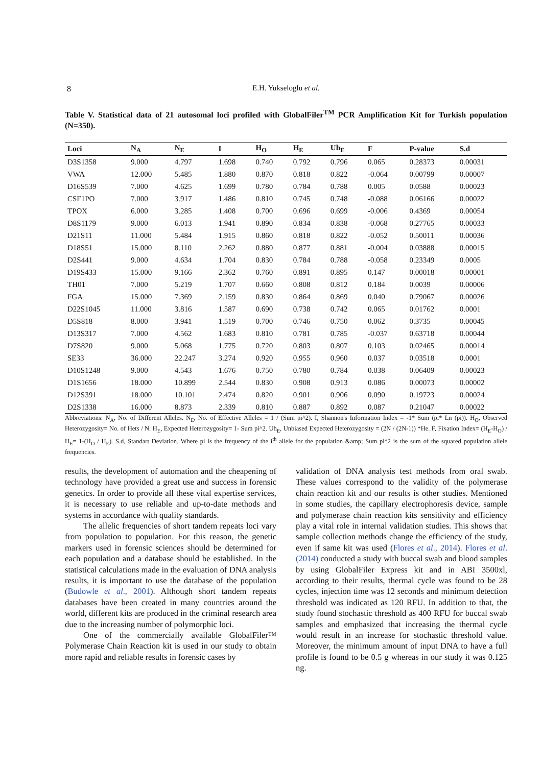8
E.H. Yukseloglu et al.
Table V. Statistical data of 21 autosomal loci profiled with GlobalFiler<sup>TM</sup> PCR Amplification Kit for Turkish population (N=350).
| Loci | N<sub>A</sub> | N<sub>E</sub> | I | H<sub>O</sub> | H<sub>E</sub> | Uh<sub>E</sub> | F | P-value | S.d |
| --- | --- | --- | --- | --- | --- | --- | --- | --- | --- |
| D3S1358 | 9.000 | 4.797 | 1.698 | 0.740 | 0.792 | 0.796 | 0.065 | 0.28373 | 0.00031 |
| VWA | 12.000 | 5.485 | 1.880 | 0.870 | 0.818 | 0.822 | -0.064 | 0.00799 | 0.00007 |
| D16S539 | 7.000 | 4.625 | 1.699 | 0.780 | 0.784 | 0.788 | 0.005 | 0.0588 | 0.00023 |
| CSF1PO | 7.000 | 3.917 | 1.486 | 0.810 | 0.745 | 0.748 | -0.088 | 0.06166 | 0.00022 |
| TPOX | 6.000 | 3.285 | 1.408 | 0.700 | 0.696 | 0.699 | -0.006 | 0.4369 | 0.00054 |
| D8S1179 | 9.000 | 6.013 | 1.941 | 0.890 | 0.834 | 0.838 | -0.068 | 0.27765 | 0.00033 |
| D21S11 | 11.000 | 5.484 | 1.915 | 0.860 | 0.818 | 0.822 | -0.052 | 0.50011 | 0.00036 |
| D18S51 | 15.000 | 8.110 | 2.262 | 0.880 | 0.877 | 0.881 | -0.004 | 0.03888 | 0.00015 |
| D2S441 | 9.000 | 4.634 | 1.704 | 0.830 | 0.784 | 0.788 | -0.058 | 0.23349 | 0.0005 |
| D19S433 | 15.000 | 9.166 | 2.362 | 0.760 | 0.891 | 0.895 | 0.147 | 0.00018 | 0.00001 |
| TH01 | 7.000 | 5.219 | 1.707 | 0.660 | 0.808 | 0.812 | 0.184 | 0.0039 | 0.00006 |
| FGA | 15.000 | 7.369 | 2.159 | 0.830 | 0.864 | 0.869 | 0.040 | 0.79067 | 0.00026 |
| D22S1045 | 11.000 | 3.816 | 1.587 | 0.690 | 0.738 | 0.742 | 0.065 | 0.01762 | 0.0001 |
| D5S818 | 8.000 | 3.941 | 1.519 | 0.700 | 0.746 | 0.750 | 0.062 | 0.3735 | 0.00045 |
| D13S317 | 7.000 | 4.562 | 1.683 | 0.810 | 0.781 | 0.785 | -0.037 | 0.63718 | 0.00044 |
| D7S820 | 9.000 | 5.068 | 1.775 | 0.720 | 0.803 | 0.807 | 0.103 | 0.02465 | 0.00014 |
| SE33 | 36.000 | 22.247 | 3.274 | 0.920 | 0.955 | 0.960 | 0.037 | 0.03518 | 0.0001 |
| D10S1248 | 9.000 | 4.543 | 1.676 | 0.750 | 0.780 | 0.784 | 0.038 | 0.06409 | 0.00023 |
| D1S1656 | 18.000 | 10.899 | 2.544 | 0.830 | 0.908 | 0.913 | 0.086 | 0.00073 | 0.00002 |
| D12S391 | 18.000 | 10.101 | 2.474 | 0.820 | 0.901 | 0.906 | 0.090 | 0.19723 | 0.00024 |
| D2S1338 | 16.000 | 8.873 | 2.339 | 0.810 | 0.887 | 0.892 | 0.087 | 0.21047 | 0.00022 |
Abbreviations: N<sub>A</sub>, No. of Different Alleles. N<sub>E</sub>, No. of Effective Alleles = 1 / (Sum pi^2). I, Shannon's Information Index = -1* Sum (pi* Ln (pi)). H<sub>O</sub>, Observed Heterozygosity= No. of Hets / N. H<sub>E</sub>, Expected Heterozygosity= 1- Sum pi^2. Uh<sub>E</sub>, Unbiased Expected Heterozygosity = (2N / (2N-1)) *He. F, Fixation Index= (H<sub>E</sub>-H<sub>O</sub>) / H<sub>E</sub>= 1-(H<sub>O</sub> / H<sub>E</sub>). S.d, Standart Deviation. Where pi is the frequency of the i<sup>th</sup> allele for the population &amp; Sum pi^2 is the sum of the squared population allele frequencies.
results, the development of automation and the cheapening of technology have provided a great use and success in forensic genetics. In order to provide all these vital expertise services, it is necessary to use reliable and up-to-date methods and systems in accordance with quality standards.
The allelic frequencies of short tandem repeats loci vary from population to population. For this reason, the genetic markers used in forensic sciences should be determined for each population and a database should be established. In the statistical calculations made in the evaluation of DNA analysis results, it is important to use the database of the population (Budowle et al., 2001). Although short tandem repeats databases have been created in many countries around the world, different kits are produced in the criminal research area due to the increasing number of polymorphic loci.
One of the commercially available GlobalFiler™ Polymerase Chain Reaction kit is used in our study to obtain more rapid and reliable results in forensic cases by
validation of DNA analysis test methods from oral swab. These values correspond to the validity of the polymerase chain reaction kit and our results is other studies. Mentioned in some studies, the capillary electrophoresis device, sample and polymerase chain reaction kits sensitivity and efficiency play a vital role in internal validation studies. This shows that sample collection methods change the efficiency of the study, even if same kit was used (Flores et al., 2014). Flores et al. (2014) conducted a study with buccal swab and blood samples by using GlobalFiler Express kit and in ABI 3500xl, according to their results, thermal cycle was found to be 28 cycles, injection time was 12 seconds and minimum detection threshold was indicated as 120 RFU. In addition to that, the study found stochastic threshold as 400 RFU for buccal swab samples and emphasized that increasing the thermal cycle would result in an increase for stochastic threshold value. Moreover, the minimum amount of input DNA to have a full profile is found to be 0.5 g whereas in our study it was 0.125 ng.